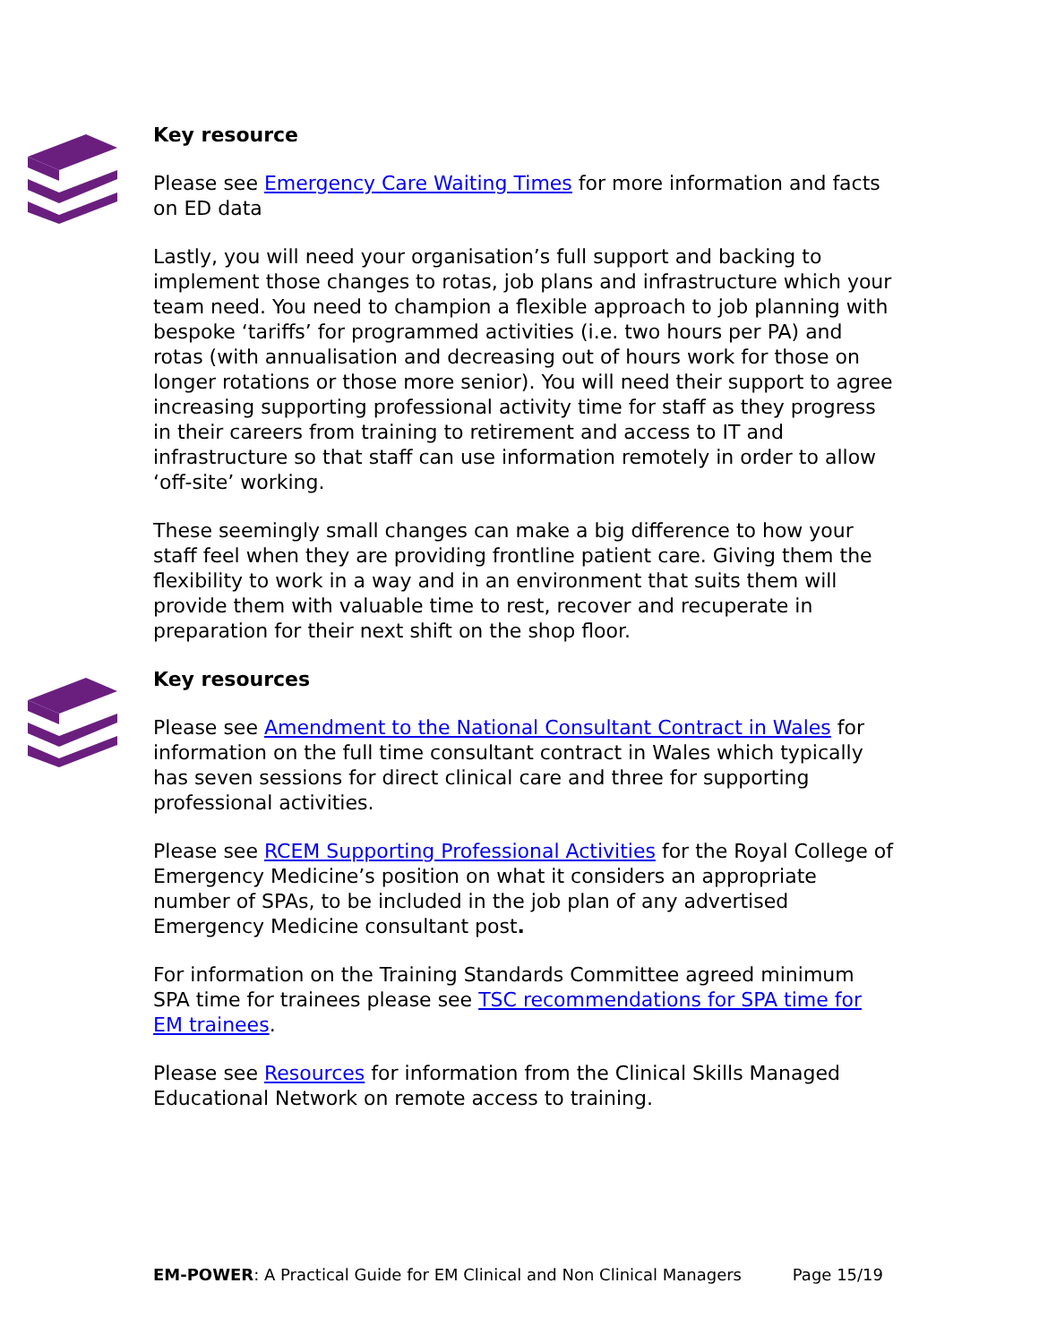Key resource
Please see Emergency Care Waiting Times for more information and facts on ED data
Lastly, you will need your organisation’s full support and backing to implement those changes to rotas, job plans and infrastructure which your team need. You need to champion a flexible approach to job planning with bespoke ‘tariffs’ for programmed activities (i.e. two hours per PA) and rotas (with annualisation and decreasing out of hours work for those on longer rotations or those more senior). You will need their support to agree increasing supporting professional activity time for staff as they progress in their careers from training to retirement and access to IT and infrastructure so that staff can use information remotely in order to allow ‘off-site’ working.
These seemingly small changes can make a big difference to how your staff feel when they are providing frontline patient care. Giving them the flexibility to work in a way and in an environment that suits them will provide them with valuable time to rest, recover and recuperate in preparation for their next shift on the shop floor.
Key resources
Please see Amendment to the National Consultant Contract in Wales for information on the full time consultant contract in Wales which typically has seven sessions for direct clinical care and three for supporting professional activities.
Please see RCEM Supporting Professional Activities for the Royal College of Emergency Medicine’s position on what it considers an appropriate number of SPAs, to be included in the job plan of any advertised Emergency Medicine consultant post.
For information on the Training Standards Committee agreed minimum SPA time for trainees please see TSC recommendations for SPA time for EM trainees.
Please see Resources for information from the Clinical Skills Managed Educational Network on remote access to training.
EM-POWER: A Practical Guide for EM Clinical and Non Clinical Managers Page 15/19